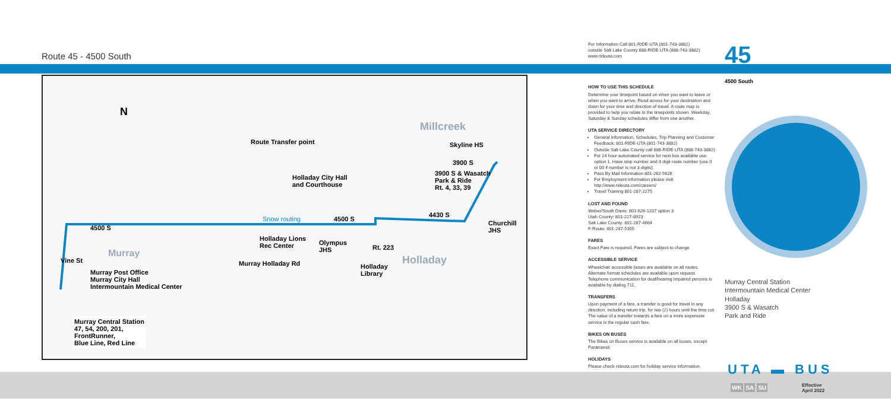Route 45 - 4500 South
N
Millcreek
Route Transfer point Skyline HS
3900 S
3900 S & Wasatch
Park & Ride
Rt. 4, 33, 39
Holladay City Hall
and Courthouse
Snow routing 4500 S
4430 S
Churchill
JHS 4500 S
Holladay Lions
Rec Center Olympus
JHS Rt. 223
Holladay
Murray
Vine St Murray Holladay Rd Holladay
Library Murray Post Office
Murray City Hall
Intermountain Medical Center
Murray Central Station
47, 54, 200, 201,
FrontRunner,
Blue Line, Red Line
For Information Call 801-RIDE-UTA (801-743-3882)
outside Salt Lake County 888-RIDE-UTA (888-743-3882)
www.rideuta.com
HOW TO USE THIS SCHEDULE
Determine your timepoint based on when you want to leave or when you want to arrive. Read across for your destination and down for your time and direction of travel. A route map is provided to help you relate to the timepoints shown. Weekday, Saturday & Sunday schedules differ from one another.
UTA SERVICE DIRECTORY
General Information, Schedules, Trip Planning and Customer Feedback: 801-RIDE-UTA (801-743-3882)
Outside Salt Lake County call 888-RIDE-UTA (888-743-3882)
For 24 hour automated service for next bus available use option 1. Have stop number and 3 digit route number (use 0 or 00 if number is not 3 digits).
Pass By Mail Information 801-262-5626
For Employment information please visit http://www.rideuta.com/careers/
Travel Training 801-287-2275
LOST AND FOUND
Weber/South Davis: 801-626-1207 option 3
Utah County: 801-227-8923
Salt Lake County: 801-287-4664
F-Route: 801-287-5355
FARES
Exact Fare is required. Fares are subject to change.
ACCESSIBLE SERVICE
Wheelchair accessible buses are available on all routes. Alternate format schedules are available upon request. Telephone communication for deaf/hearing impaired persons is available by dialing 711.
TRANSFERS
Upon payment of a fare, a transfer is good for travel in any direction, including return trip, for two (2) hours until the time cut. The value of a transfer towards a fare on a more expensive service is the regular cash fare.
BIKES ON BUSES
The Bikes on Buses service is available on all buses, except Paratransit.
HOLIDAYS
Please check rideuta.com for holiday service information.
45
4500 South
Murray Central Station
Intermountain Medical Center
Holladay
3900 S & Wasatch
Park and Ride
UTA ▬ BUS
WK SA SU
Effective
April 2022